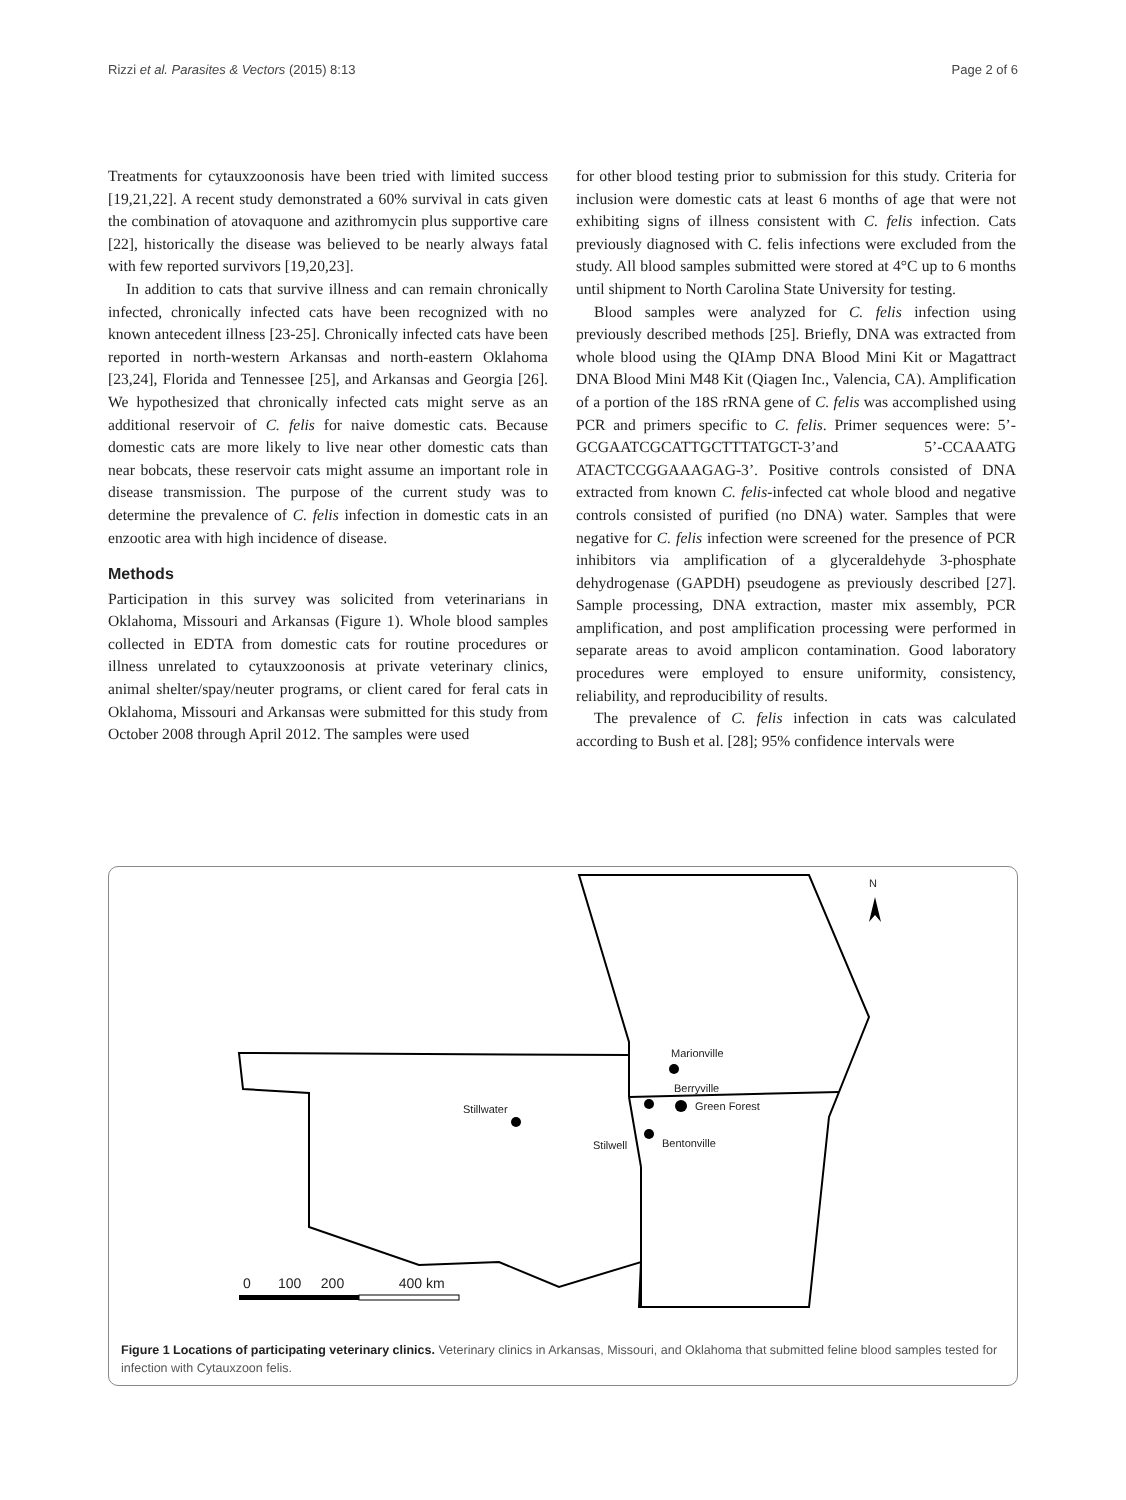Rizzi et al. Parasites & Vectors (2015) 8:13 Page 2 of 6
Treatments for cytauxzoonosis have been tried with limited success [19,21,22]. A recent study demonstrated a 60% survival in cats given the combination of atovaquone and azithromycin plus supportive care [22], historically the disease was believed to be nearly always fatal with few reported survivors [19,20,23].
In addition to cats that survive illness and can remain chronically infected, chronically infected cats have been recognized with no known antecedent illness [23-25]. Chronically infected cats have been reported in north-western Arkansas and north-eastern Oklahoma [23,24], Florida and Tennessee [25], and Arkansas and Georgia [26]. We hypothesized that chronically infected cats might serve as an additional reservoir of C. felis for naive domestic cats. Because domestic cats are more likely to live near other domestic cats than near bobcats, these reservoir cats might assume an important role in disease transmission. The purpose of the current study was to determine the prevalence of C. felis infection in domestic cats in an enzootic area with high incidence of disease.
Methods
Participation in this survey was solicited from veterinarians in Oklahoma, Missouri and Arkansas (Figure 1). Whole blood samples collected in EDTA from domestic cats for routine procedures or illness unrelated to cytauxzoonosis at private veterinary clinics, animal shelter/spay/neuter programs, or client cared for feral cats in Oklahoma, Missouri and Arkansas were submitted for this study from October 2008 through April 2012. The samples were used
for other blood testing prior to submission for this study. Criteria for inclusion were domestic cats at least 6 months of age that were not exhibiting signs of illness consistent with C. felis infection. Cats previously diagnosed with C. felis infections were excluded from the study. All blood samples submitted were stored at 4°C up to 6 months until shipment to North Carolina State University for testing.
Blood samples were analyzed for C. felis infection using previously described methods [25]. Briefly, DNA was extracted from whole blood using the QIAmp DNA Blood Mini Kit or Magattract DNA Blood Mini M48 Kit (Qiagen Inc., Valencia, CA). Amplification of a portion of the 18S rRNA gene of C. felis was accomplished using PCR and primers specific to C. felis. Primer sequences were: 5’-GCGAATCGCATTGCTTTATGCT-3’and 5’-CCAAATG ATACTCCGGAAAGAG-3’. Positive controls consisted of DNA extracted from known C. felis-infected cat whole blood and negative controls consisted of purified (no DNA) water. Samples that were negative for C. felis infection were screened for the presence of PCR inhibitors via amplification of a glyceraldehyde 3-phosphate dehydrogenase (GAPDH) pseudogene as previously described [27]. Sample processing, DNA extraction, master mix assembly, PCR amplification, and post amplification processing were performed in separate areas to avoid amplicon contamination. Good laboratory procedures were employed to ensure uniformity, consistency, reliability, and reproducibility of results.
The prevalence of C. felis infection in cats was calculated according to Bush et al. [28]; 95% confidence intervals were
N
Marionville
Berryville
Green Forest
Stillwater
Stilwell Bentonville
0 100 200 400 km
Figure 1 Locations of participating veterinary clinics. Veterinary clinics in Arkansas, Missouri, and Oklahoma that submitted feline blood samples tested for infection with Cytauxzoon felis.